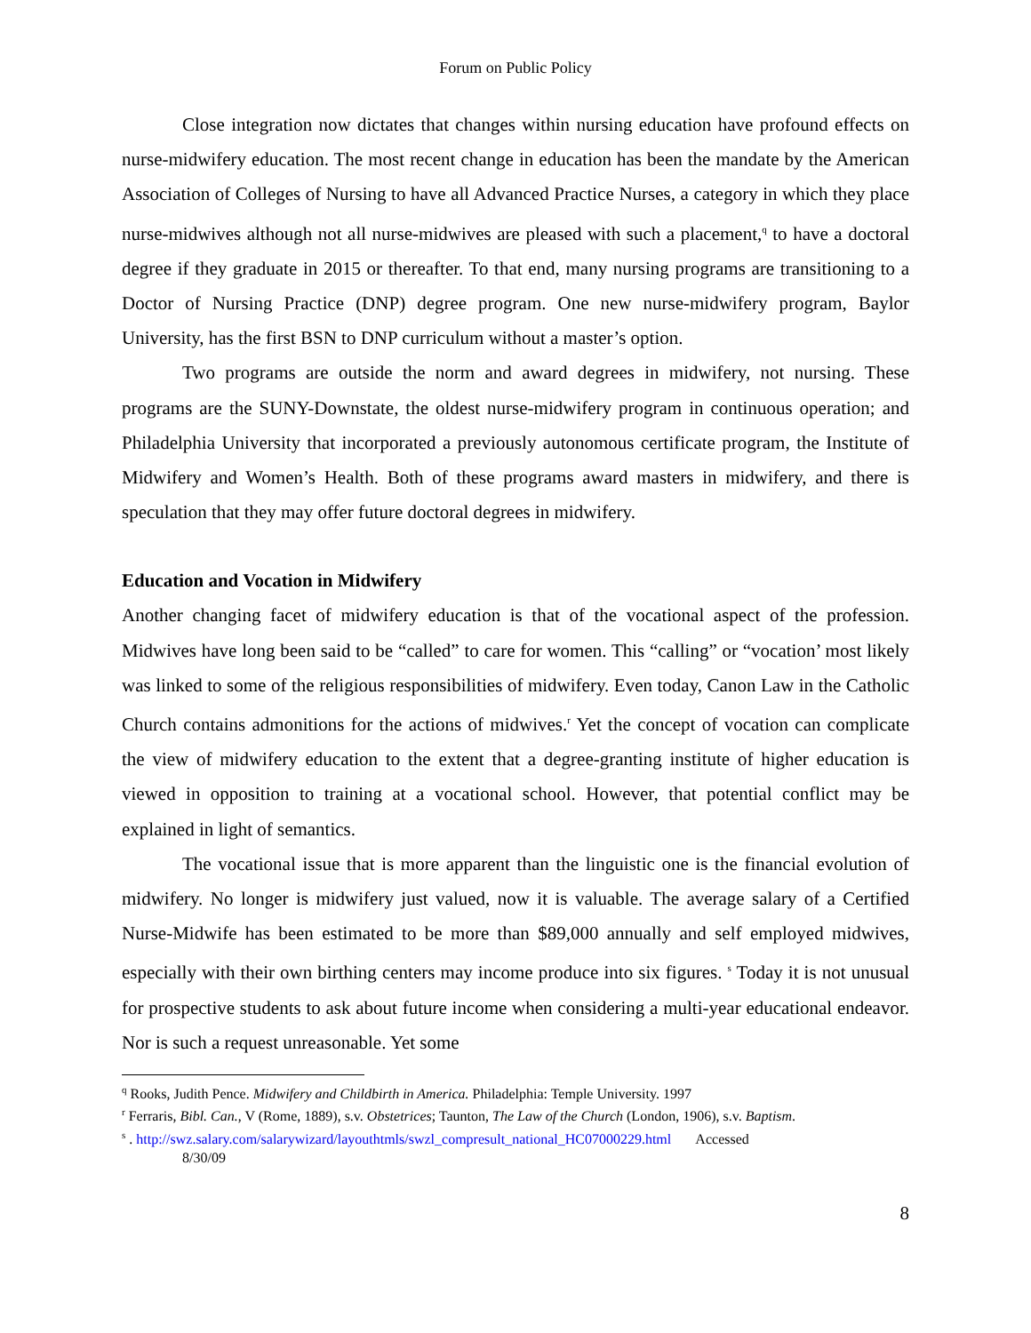Forum on Public Policy
Close integration now dictates that changes within nursing education have profound effects on nurse-midwifery education. The most recent change in education has been the mandate by the American Association of Colleges of Nursing to have all Advanced Practice Nurses, a category in which they place nurse-midwives although not all nurse-midwives are pleased with such a placement,<sup>q</sup> to have a doctoral degree if they graduate in 2015 or thereafter. To that end, many nursing programs are transitioning to a Doctor of Nursing Practice (DNP) degree program. One new nurse-midwifery program, Baylor University, has the first BSN to DNP curriculum without a master’s option.
Two programs are outside the norm and award degrees in midwifery, not nursing. These programs are the SUNY-Downstate, the oldest nurse-midwifery program in continuous operation; and Philadelphia University that incorporated a previously autonomous certificate program, the Institute of Midwifery and Women’s Health. Both of these programs award masters in midwifery, and there is speculation that they may offer future doctoral degrees in midwifery.
Education and Vocation in Midwifery
Another changing facet of midwifery education is that of the vocational aspect of the profession. Midwives have long been said to be “called” to care for women. This “calling” or “vocation’ most likely was linked to some of the religious responsibilities of midwifery. Even today, Canon Law in the Catholic Church contains admonitions for the actions of midwives.<sup>r</sup> Yet the concept of vocation can complicate the view of midwifery education to the extent that a degree-granting institute of higher education is viewed in opposition to training at a vocational school. However, that potential conflict may be explained in light of semantics.
The vocational issue that is more apparent than the linguistic one is the financial evolution of midwifery. No longer is midwifery just valued, now it is valuable. The average salary of a Certified Nurse-Midwife has been estimated to be more than $89,000 annually and self employed midwives, especially with their own birthing centers may income produce into six figures. <sup>s</sup> Today it is not unusual for prospective students to ask about future income when considering a multi-year educational endeavor. Nor is such a request unreasonable. Yet some
<sup>q</sup> Rooks, Judith Pence. Midwifery and Childbirth in America. Philadelphia: Temple University. 1997
<sup>r</sup> Ferraris, Bibl. Can., V (Rome, 1889), s.v. Obstetrices; Taunton, The Law of the Church (London, 1906), s.v. Baptism.
<sup>s</sup> . http://swz.salary.com/salarywizard/layouthtmls/swzl_compresult_national_HC07000229.html Accessed
8/30/09
8